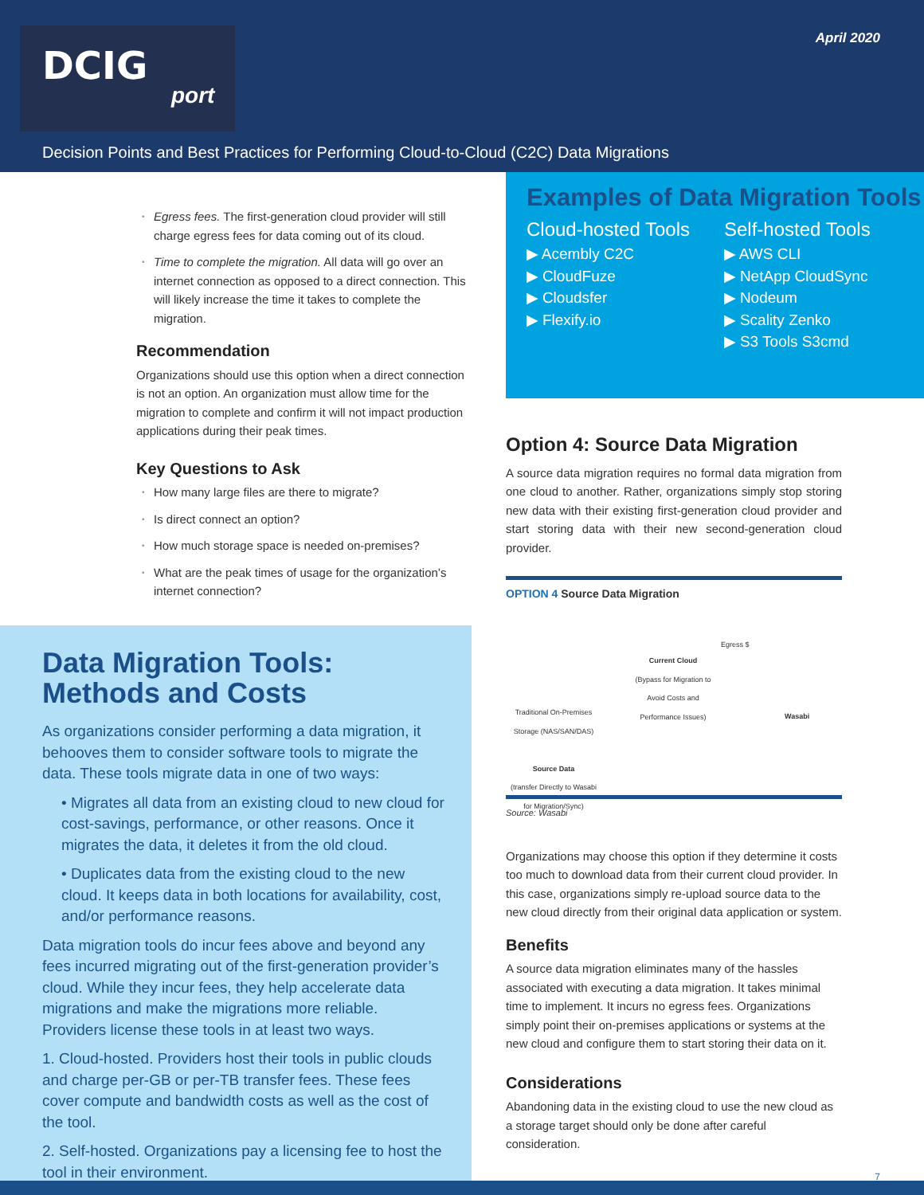DCIG
port
April 2020
Decision Points and Best Practices for Performing Cloud-to-Cloud (C2C) Data Migrations
Egress fees. The first-generation cloud provider will still charge egress fees for data coming out of its cloud.
Time to complete the migration. All data will go over an internet connection as opposed to a direct connection. This will likely increase the time it takes to complete the migration.
Recommendation
Organizations should use this option when a direct connection is not an option. An organization must allow time for the migration to complete and confirm it will not impact production applications during their peak times.
Key Questions to Ask
How many large files are there to migrate?
Is direct connect an option?
How much storage space is needed on-premises?
What are the peak times of usage for the organization’s internet connection?
Data Migration Tools:
Methods and Costs
As organizations consider performing a data migration, it behooves them to consider software tools to migrate the data. These tools migrate data in one of two ways:
• Migrates all data from an existing cloud to new cloud for cost-savings, performance, or other reasons. Once it migrates the data, it deletes it from the old cloud.
• Duplicates data from the existing cloud to the new cloud. It keeps data in both locations for availability, cost, and/or performance reasons.
Data migration tools do incur fees above and beyond any fees incurred migrating out of the first-generation provider’s cloud. While they incur fees, they help accelerate data migrations and make the migrations more reliable. Providers license these tools in at least two ways.
1. Cloud-hosted. Providers host their tools in public clouds and charge per-GB or per-TB transfer fees. These fees cover compute and bandwidth costs as well as the cost of the tool.
2. Self-hosted. Organizations pay a licensing fee to host the tool in their environment.
Examples of Data Migration Tools
Cloud-hosted Tools
▶ Acembly C2C
▶ CloudFuze
▶ Cloudsfer
▶ Flexify.io
Self-hosted Tools
▶ AWS CLI
▶ NetApp CloudSync
▶ Nodeum
▶ Scality Zenko
▶ S3 Tools S3cmd
Option 4: Source Data Migration
A source data migration requires no formal data migration from one cloud to another. Rather, organizations simply stop storing new data with their existing first-generation cloud provider and start storing data with their new second-generation cloud provider.
OPTION 4 Source Data Migration
Current Cloud
(Bypass for Migration to Avoid Costs and Performance Issues)
Egress $
Wasabi
Traditional On-Premises Storage (NAS/SAN/DAS)
Source Data
(transfer Directly to Wasabi for Migration/Sync)
Source: Wasabi
Organizations may choose this option if they determine it costs too much to download data from their current cloud provider. In this case, organizations simply re-upload source data to the new cloud directly from their original data application or system.
Benefits
A source data migration eliminates many of the hassles associated with executing a data migration. It takes minimal time to implement. It incurs no egress fees. Organizations simply point their on-premises applications or systems at the new cloud and configure them to start storing their data on it.
Considerations
Abandoning data in the existing cloud to use the new cloud as a storage target should only be done after careful consideration.
7